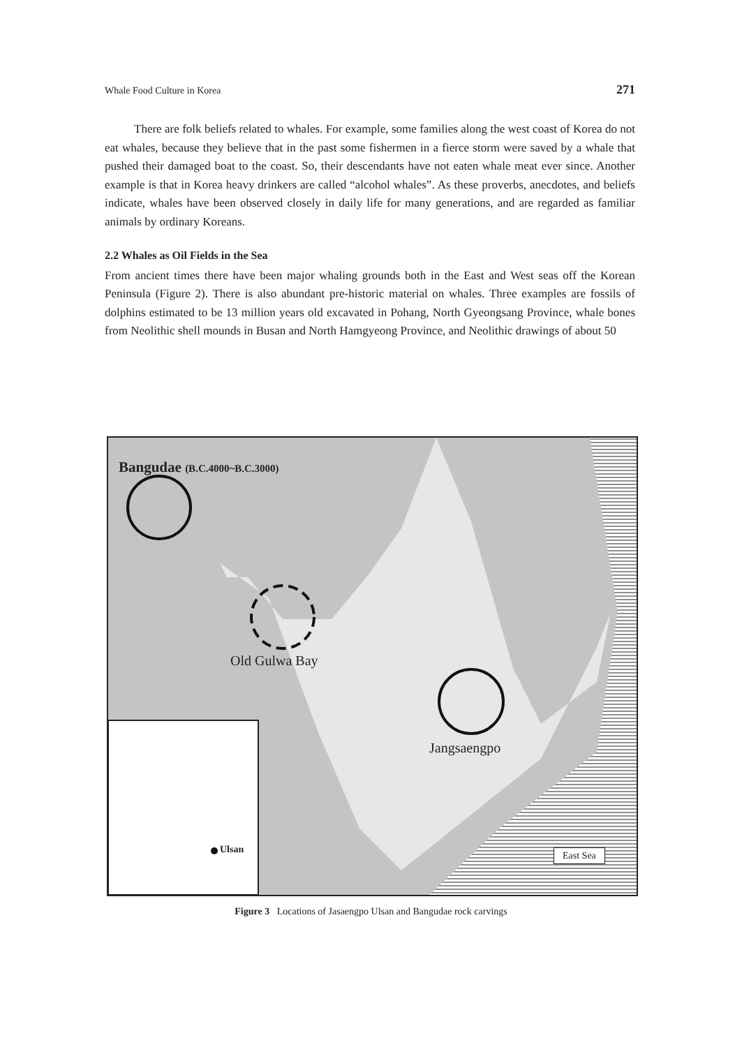Whale Food Culture in Korea 271
There are folk beliefs related to whales. For example, some families along the west coast of Korea do not eat whales, because they believe that in the past some fishermen in a fierce storm were saved by a whale that pushed their damaged boat to the coast. So, their descendants have not eaten whale meat ever since. Another example is that in Korea heavy drinkers are called “alcohol whales”. As these proverbs, anecdotes, and beliefs indicate, whales have been observed closely in daily life for many generations, and are regarded as familiar animals by ordinary Koreans.
2.2 Whales as Oil Fields in the Sea
From ancient times there have been major whaling grounds both in the East and West seas off the Korean Peninsula (Figure 2). There is also abundant pre-historic material on whales. Three examples are fossils of dolphins estimated to be 13 million years old excavated in Pohang, North Gyeongsang Province, whale bones from Neolithic shell mounds in Busan and North Hamgyeong Province, and Neolithic drawings of about 50
Bangudae (B.C.4000~B.C.3000)
Old Gulwa Bay
Jangsaengpo
Ulsan East Sea
Figure 3 Locations of Jasaengpo Ulsan and Bangudae rock carvings